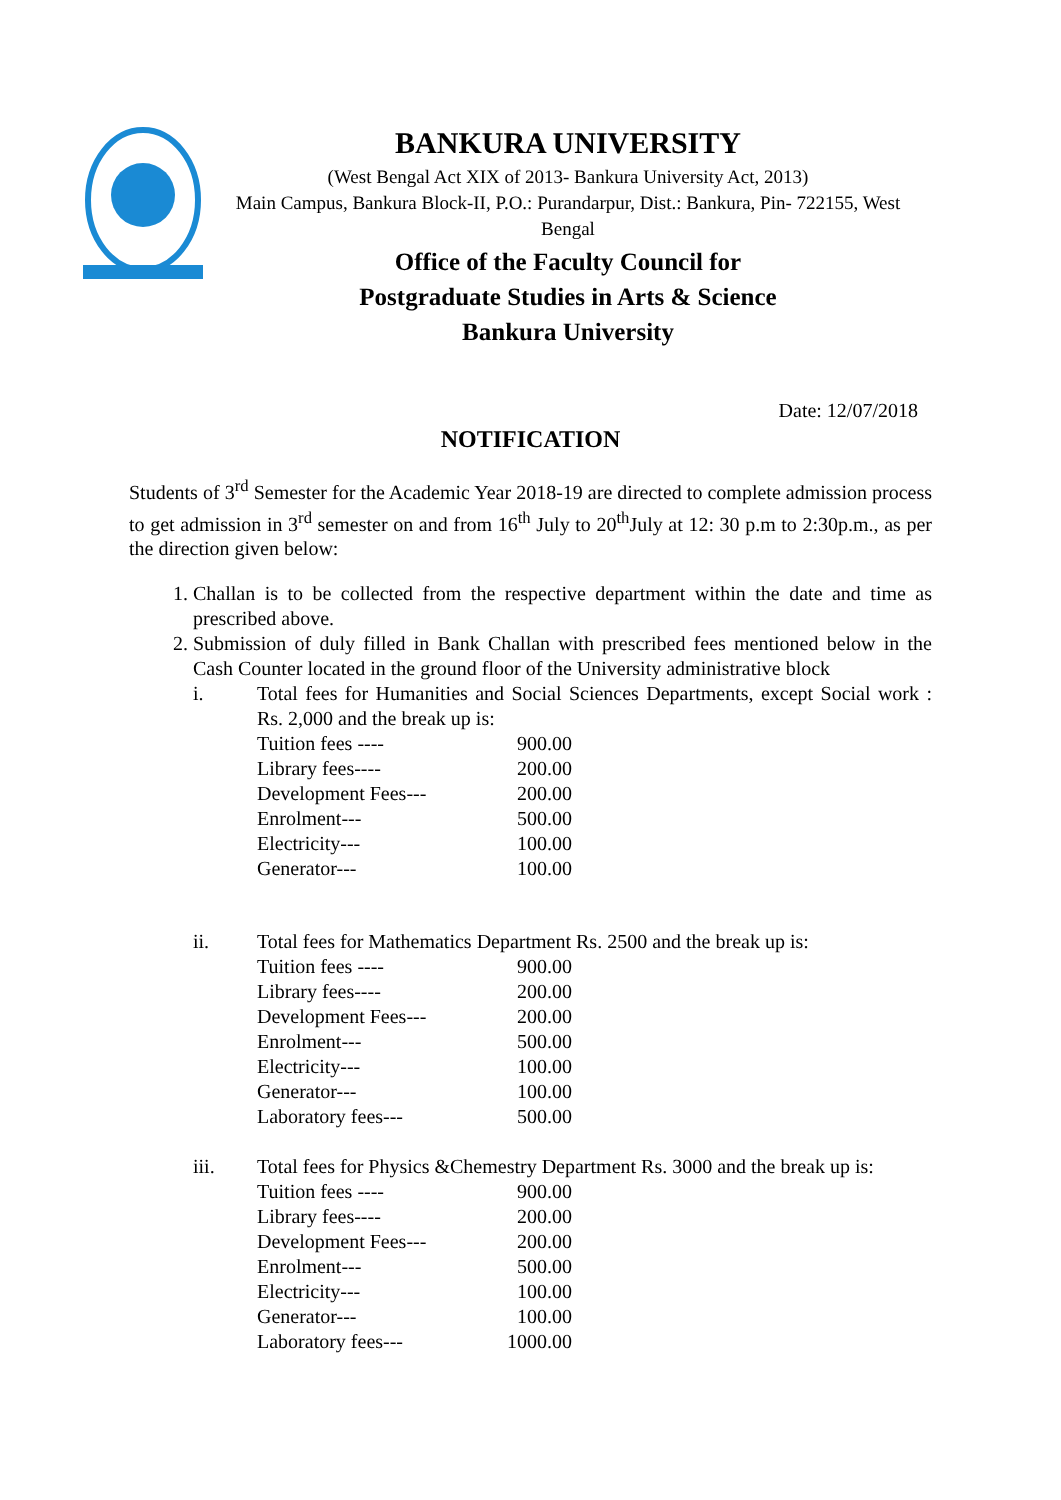BANKURA UNIVERSITY
(West Bengal Act XIX of 2013- Bankura University Act, 2013)
Main Campus, Bankura Block-II, P.O.: Purandarpur, Dist.: Bankura, Pin- 722155, West Bengal
Office of the Faculty Council for
Postgraduate Studies in Arts & Science
Bankura University
Date: 12/07/2018
NOTIFICATION
Students of 3<sup>rd</sup> Semester for the Academic Year 2018-19 are directed to complete admission process to get admission in 3<sup>rd</sup> semester on and from 16<sup>th</sup> July to 20<sup>th</sup>July at 12: 30 p.m to 2:30p.m., as per the direction given below:
1. Challan is to be collected from the respective department within the date and time as prescribed above.
2. Submission of duly filled in Bank Challan with prescribed fees mentioned below in the Cash Counter located in the ground floor of the University administrative block
i. Total fees for Humanities and Social Sciences Departments, except Social work : Rs. 2,000 and the break up is:
| Tuition fees ---- | 900.00 |
| Library fees---- | 200.00 |
| Development Fees--- | 200.00 |
| Enrolment--- | 500.00 |
| Electricity--- | 100.00 |
| Generator--- | 100.00 |
ii. Total fees for Mathematics Department Rs. 2500 and the break up is:
| Tuition fees ---- | 900.00 |
| Library fees---- | 200.00 |
| Development Fees--- | 200.00 |
| Enrolment--- | 500.00 |
| Electricity--- | 100.00 |
| Generator--- | 100.00 |
| Laboratory fees--- | 500.00 |
iii. Total fees for Physics &Chemestry Department Rs. 3000 and the break up is:
| Tuition fees ---- | 900.00 |
| Library fees---- | 200.00 |
| Development Fees--- | 200.00 |
| Enrolment--- | 500.00 |
| Electricity--- | 100.00 |
| Generator--- | 100.00 |
| Laboratory fees--- | 1000.00 |